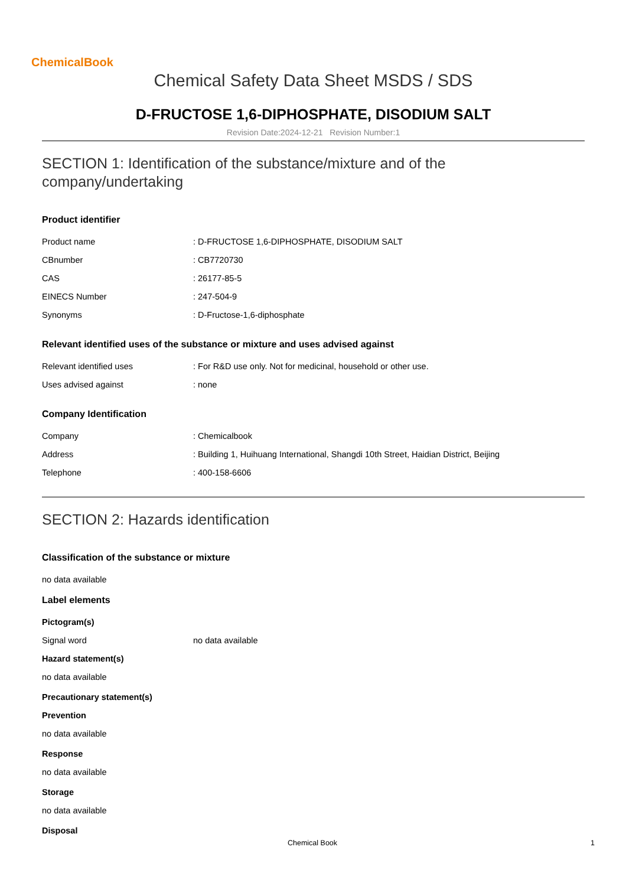ChemicalBook
Chemical Safety Data Sheet MSDS / SDS
D-FRUCTOSE 1,6-DIPHOSPHATE, DISODIUM SALT
Revision Date:2024-12-21 Revision Number:1
SECTION 1: Identification of the substance/mixture and of the company/undertaking
Product identifier
| Product name | : D-FRUCTOSE 1,6-DIPHOSPHATE, DISODIUM SALT |
| CBnumber | : CB7720730 |
| CAS | : 26177-85-5 |
| EINECS Number | : 247-504-9 |
| Synonyms | : D-Fructose-1,6-diphosphate |
Relevant identified uses of the substance or mixture and uses advised against
| Relevant identified uses | : For R&D use only. Not for medicinal, household or other use. |
| Uses advised against | : none |
Company Identification
| Company | : Chemicalbook |
| Address | : Building 1, Huihuang International, Shangdi 10th Street, Haidian District, Beijing |
| Telephone | : 400-158-6606 |
SECTION 2: Hazards identification
Classification of the substance or mixture
no data available
Label elements
Pictogram(s)
| Signal word | no data available |
Hazard statement(s)
no data available
Precautionary statement(s)
Prevention
no data available
Response
no data available
Storage
no data available
Disposal
Chemical Book 1